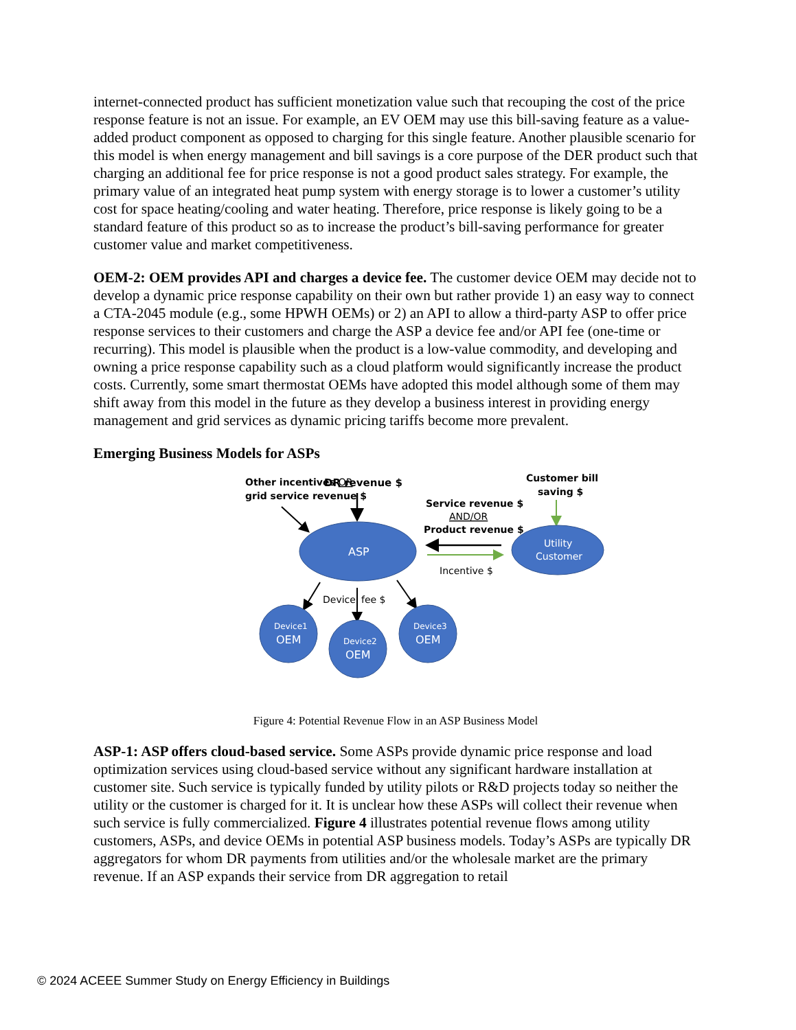internet-connected product has sufficient monetization value such that recouping the cost of the price response feature is not an issue. For example, an EV OEM may use this bill-saving feature as a value-added product component as opposed to charging for this single feature. Another plausible scenario for this model is when energy management and bill savings is a core purpose of the DER product such that charging an additional fee for price response is not a good product sales strategy. For example, the primary value of an integrated heat pump system with energy storage is to lower a customer’s utility cost for space heating/cooling and water heating. Therefore, price response is likely going to be a standard feature of this product so as to increase the product’s bill-saving performance for greater customer value and market competitiveness.
OEM-2: OEM provides API and charges a device fee. The customer device OEM may decide not to develop a dynamic price response capability on their own but rather provide 1) an easy way to connect a CTA-2045 module (e.g., some HPWH OEMs) or 2) an API to allow a third-party ASP to offer price response services to their customers and charge the ASP a device fee and/or API fee (one-time or recurring). This model is plausible when the product is a low-value commodity, and developing and owning a price response capability such as a cloud platform would significantly increase the product costs. Currently, some smart thermostat OEMs have adopted this model although some of them may shift away from this model in the future as they develop a business interest in providing energy management and grid services as dynamic pricing tariffs become more prevalent.
Emerging Business Models for ASPs
Other incentives OR
grid service revenue $
DR revenue $
Customer bill
saving $
Service revenue $
AND/OR
Product revenue $
ASP
Utility
Customer
Incentive $
Device
fee $
Device1
OEM
Device2
OEM
Device3
OEM
Figure 4: Potential Revenue Flow in an ASP Business Model
ASP-1: ASP offers cloud-based service. Some ASPs provide dynamic price response and load optimization services using cloud-based service without any significant hardware installation at customer site. Such service is typically funded by utility pilots or R&D projects today so neither the utility or the customer is charged for it. It is unclear how these ASPs will collect their revenue when such service is fully commercialized. Figure 4 illustrates potential revenue flows among utility customers, ASPs, and device OEMs in potential ASP business models. Today’s ASPs are typically DR aggregators for whom DR payments from utilities and/or the wholesale market are the primary revenue. If an ASP expands their service from DR aggregation to retail
© 2024 ACEEE Summer Study on Energy Efficiency in Buildings